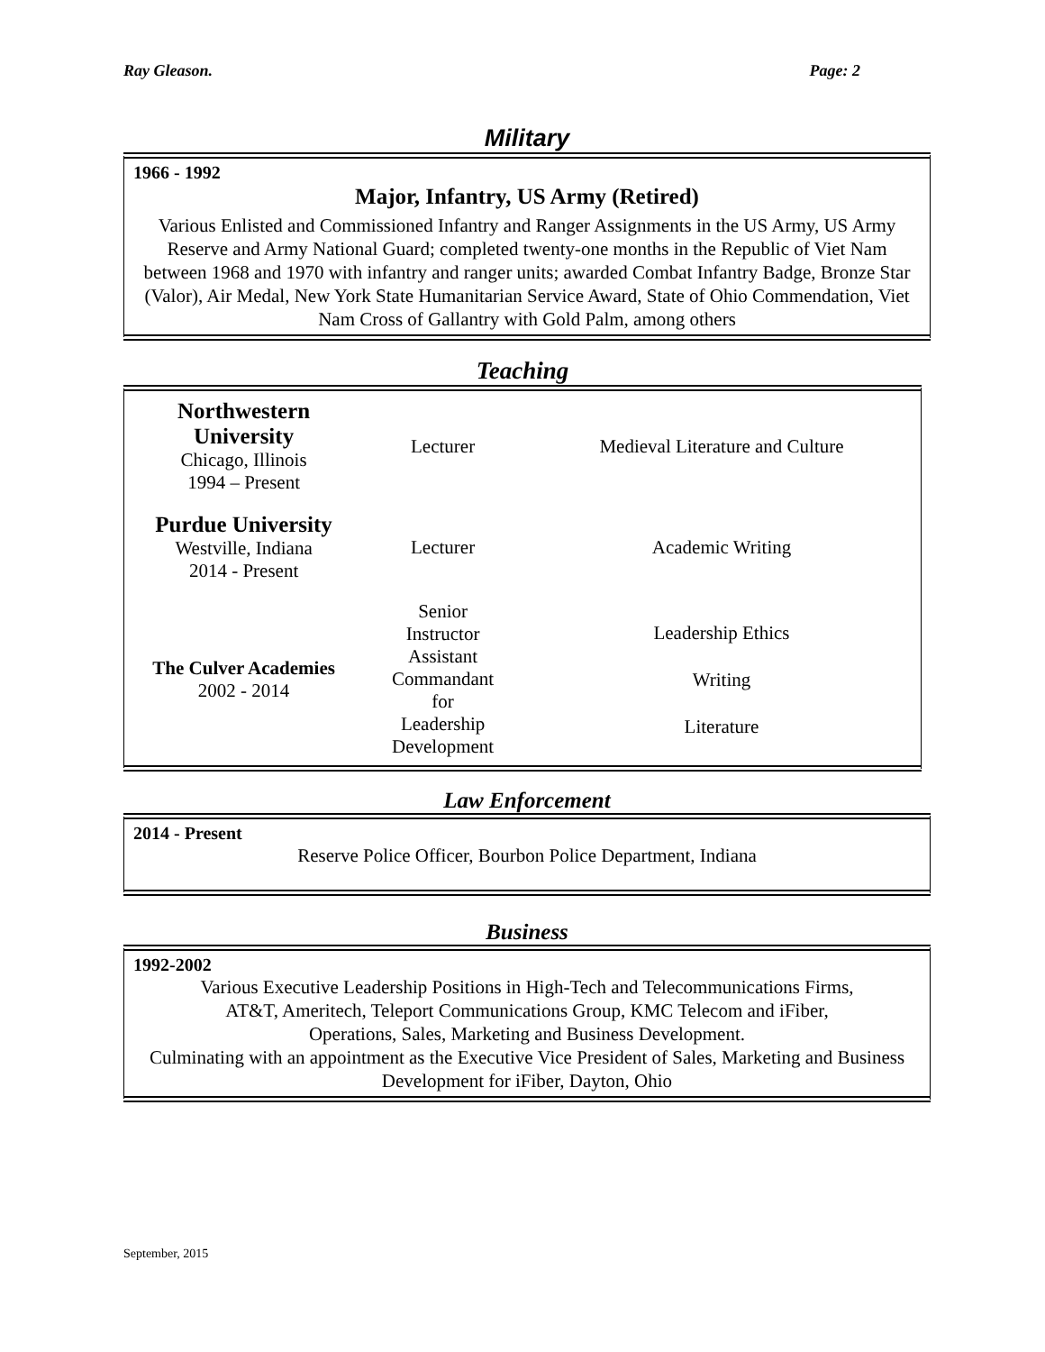Ray Gleason. Page: 2
Military
1966 - 1992
Major, Infantry, US Army (Retired)
Various Enlisted and Commissioned Infantry and Ranger Assignments in the US Army, US Army Reserve and Army National Guard; completed twenty-one months in the Republic of Viet Nam between 1968 and 1970 with infantry and ranger units; awarded Combat Infantry Badge, Bronze Star (Valor), Air Medal, New York State Humanitarian Service Award, State of Ohio Commendation, Viet Nam Cross of Gallantry with Gold Palm, among others
Teaching
| Northwestern University Chicago, Illinois 1994 – Present | Lecturer | Medieval Literature and Culture |
| Purdue University Westville, Indiana 2014 - Present | Lecturer | Academic Writing |
| The Culver Academies 2002 - 2014 | Senior Instructor Assistant Commandant for Leadership Development | Leadership Ethics Writing Literature |
Law Enforcement
2014 - Present
Reserve Police Officer, Bourbon Police Department, Indiana
Business
1992-2002
Various Executive Leadership Positions in High-Tech and Telecommunications Firms,
AT&T, Ameritech, Teleport Communications Group, KMC Telecom and iFiber,
Operations, Sales, Marketing and Business Development.
Culminating with an appointment as the Executive Vice President of Sales, Marketing and Business Development for iFiber, Dayton, Ohio
September, 2015